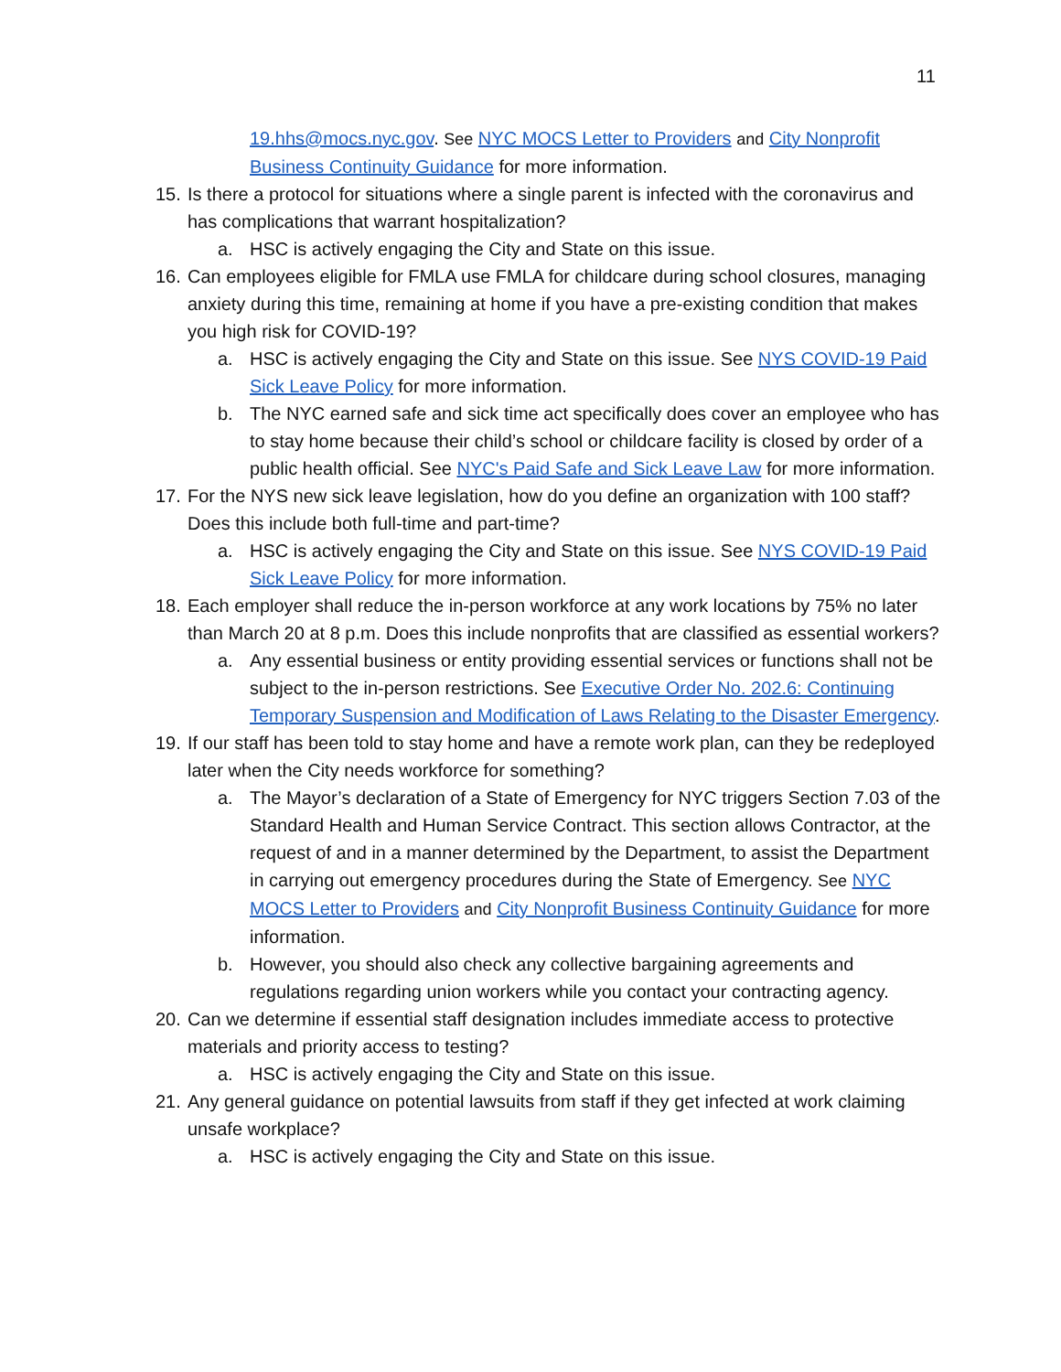11
19.hhs@mocs.nyc.gov. See NYC MOCS Letter to Providers and City Nonprofit Business Continuity Guidance for more information.
15. Is there a protocol for situations where a single parent is infected with the coronavirus and has complications that warrant hospitalization?
a. HSC is actively engaging the City and State on this issue.
16. Can employees eligible for FMLA use FMLA for childcare during school closures, managing anxiety during this time, remaining at home if you have a pre-existing condition that makes you high risk for COVID-19?
a. HSC is actively engaging the City and State on this issue. See NYS COVID-19 Paid Sick Leave Policy for more information.
b. The NYC earned safe and sick time act specifically does cover an employee who has to stay home because their child’s school or childcare facility is closed by order of a public health official. See NYC's Paid Safe and Sick Leave Law for more information.
17. For the NYS new sick leave legislation, how do you define an organization with 100 staff? Does this include both full-time and part-time?
a. HSC is actively engaging the City and State on this issue. See NYS COVID-19 Paid Sick Leave Policy for more information.
18. Each employer shall reduce the in-person workforce at any work locations by 75% no later than March 20 at 8 p.m. Does this include nonprofits that are classified as essential workers?
a. Any essential business or entity providing essential services or functions shall not be subject to the in-person restrictions. See Executive Order No. 202.6: Continuing Temporary Suspension and Modification of Laws Relating to the Disaster Emergency.
19. If our staff has been told to stay home and have a remote work plan, can they be redeployed later when the City needs workforce for something?
a. The Mayor’s declaration of a State of Emergency for NYC triggers Section 7.03 of the Standard Health and Human Service Contract. This section allows Contractor, at the request of and in a manner determined by the Department, to assist the Department in carrying out emergency procedures during the State of Emergency. See NYC MOCS Letter to Providers and City Nonprofit Business Continuity Guidance for more information.
b. However, you should also check any collective bargaining agreements and regulations regarding union workers while you contact your contracting agency.
20. Can we determine if essential staff designation includes immediate access to protective materials and priority access to testing?
a. HSC is actively engaging the City and State on this issue.
21. Any general guidance on potential lawsuits from staff if they get infected at work claiming unsafe workplace?
a. HSC is actively engaging the City and State on this issue.